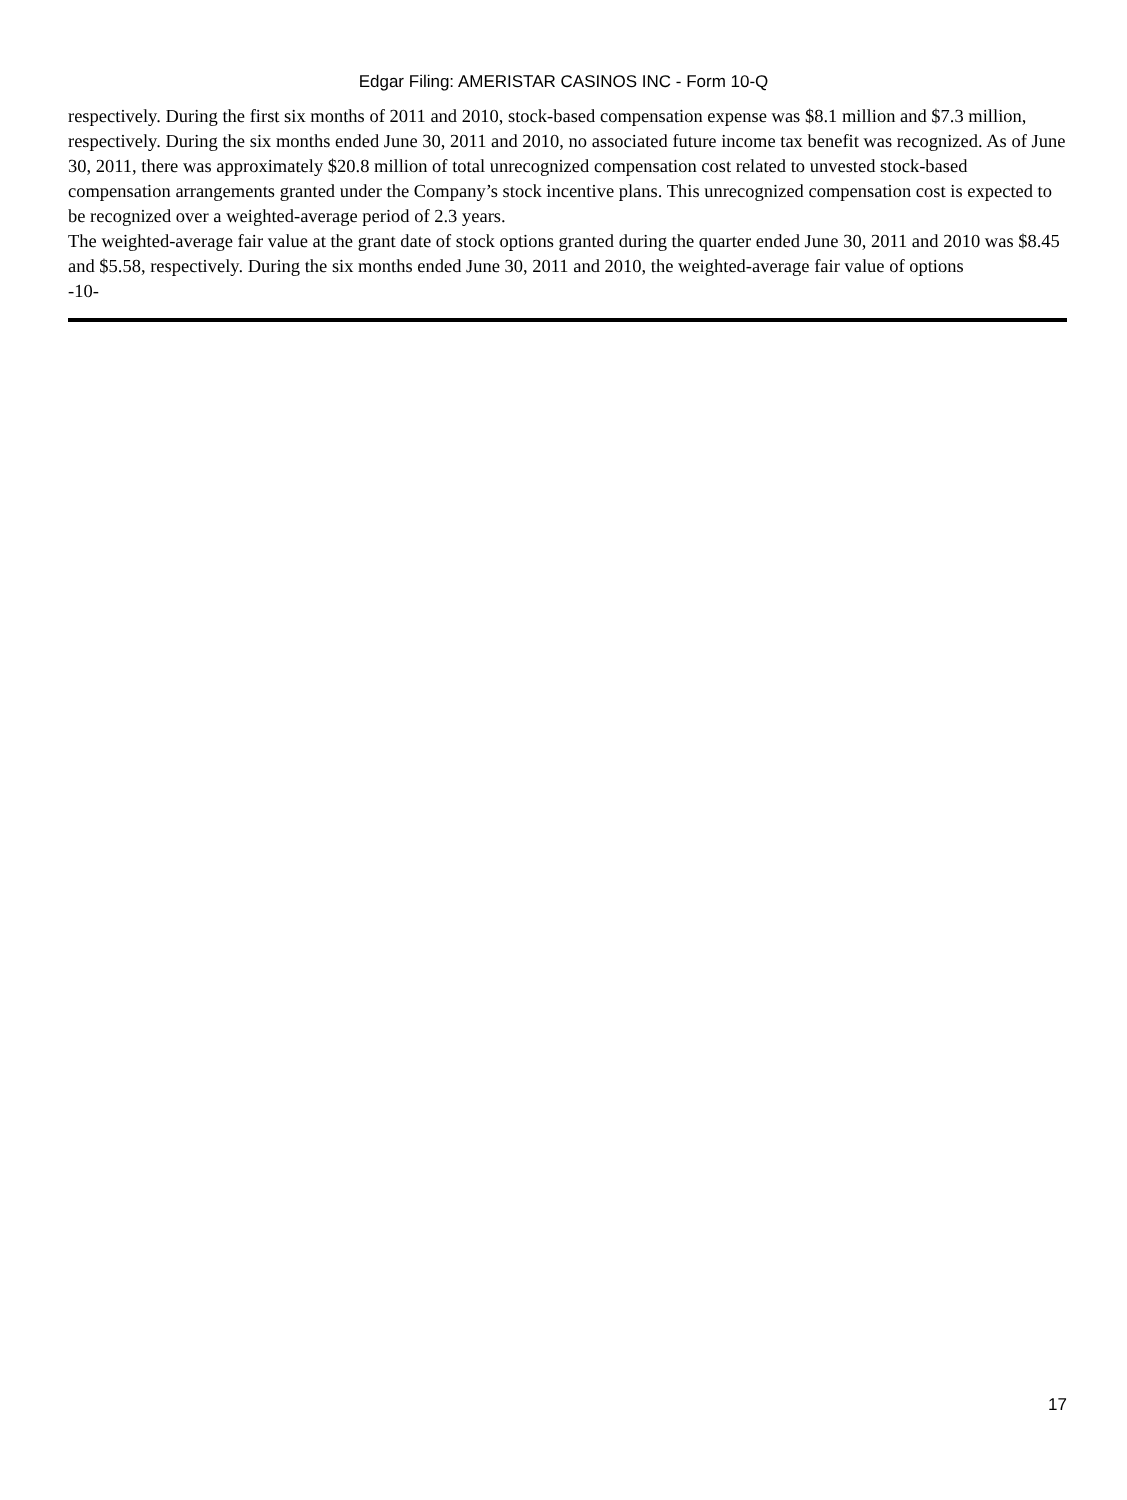Edgar Filing: AMERISTAR CASINOS INC - Form 10-Q
respectively. During the first six months of 2011 and 2010, stock-based compensation expense was $8.1 million and $7.3 million, respectively. During the six months ended June 30, 2011 and 2010, no associated future income tax benefit was recognized. As of June 30, 2011, there was approximately $20.8 million of total unrecognized compensation cost related to unvested stock-based compensation arrangements granted under the Company’s stock incentive plans. This unrecognized compensation cost is expected to be recognized over a weighted-average period of 2.3 years.
The weighted-average fair value at the grant date of stock options granted during the quarter ended June 30, 2011 and 2010 was $8.45 and $5.58, respectively. During the six months ended June 30, 2011 and 2010, the weighted-average fair value of options
-10-
17